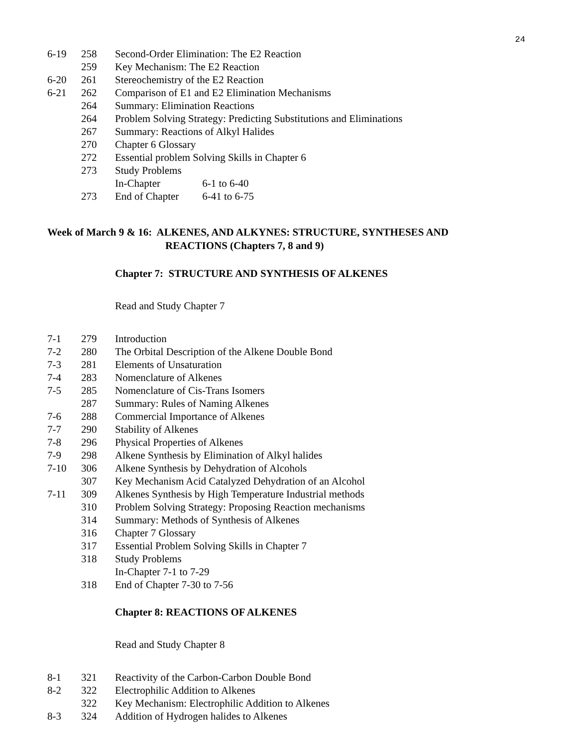24
6-19 258 Second-Order Elimination: The E2 Reaction
259 Key Mechanism: The E2 Reaction
6-20 261 Stereochemistry of the E2 Reaction
6-21 262 Comparison of E1 and E2 Elimination Mechanisms
264 Summary: Elimination Reactions
264 Problem Solving Strategy: Predicting Substitutions and Eliminations
267 Summary: Reactions of Alkyl Halides
270 Chapter 6 Glossary
272 Essential problem Solving Skills in Chapter 6
273 Study Problems
In-Chapter 6-1 to 6-40
273 End of Chapter 6-41 to 6-75
Week of March 9 & 16: ALKENES, AND ALKYNES: STRUCTURE, SYNTHESES AND
REACTIONS (Chapters 7, 8 and 9)
Chapter 7: STRUCTURE AND SYNTHESIS OF ALKENES
Read and Study Chapter 7
7-1 279 Introduction
7-2 280 The Orbital Description of the Alkene Double Bond
7-3 281 Elements of Unsaturation
7-4 283 Nomenclature of Alkenes
7-5 285 Nomenclature of Cis-Trans Isomers
287 Summary: Rules of Naming Alkenes
7-6 288 Commercial Importance of Alkenes
7-7 290 Stability of Alkenes
7-8 296 Physical Properties of Alkenes
7-9 298 Alkene Synthesis by Elimination of Alkyl halides
7-10 306 Alkene Synthesis by Dehydration of Alcohols
307 Key Mechanism Acid Catalyzed Dehydration of an Alcohol
7-11 309 Alkenes Synthesis by High Temperature Industrial methods
310 Problem Solving Strategy: Proposing Reaction mechanisms
314 Summary: Methods of Synthesis of Alkenes
316 Chapter 7 Glossary
317 Essential Problem Solving Skills in Chapter 7
318 Study Problems
In-Chapter 7-1 to 7-29
318 End of Chapter 7-30 to 7-56
Chapter 8: REACTIONS OF ALKENES
Read and Study Chapter 8
8-1 321 Reactivity of the Carbon-Carbon Double Bond
8-2 322 Electrophilic Addition to Alkenes
322 Key Mechanism: Electrophilic Addition to Alkenes
8-3 324 Addition of Hydrogen halides to Alkenes